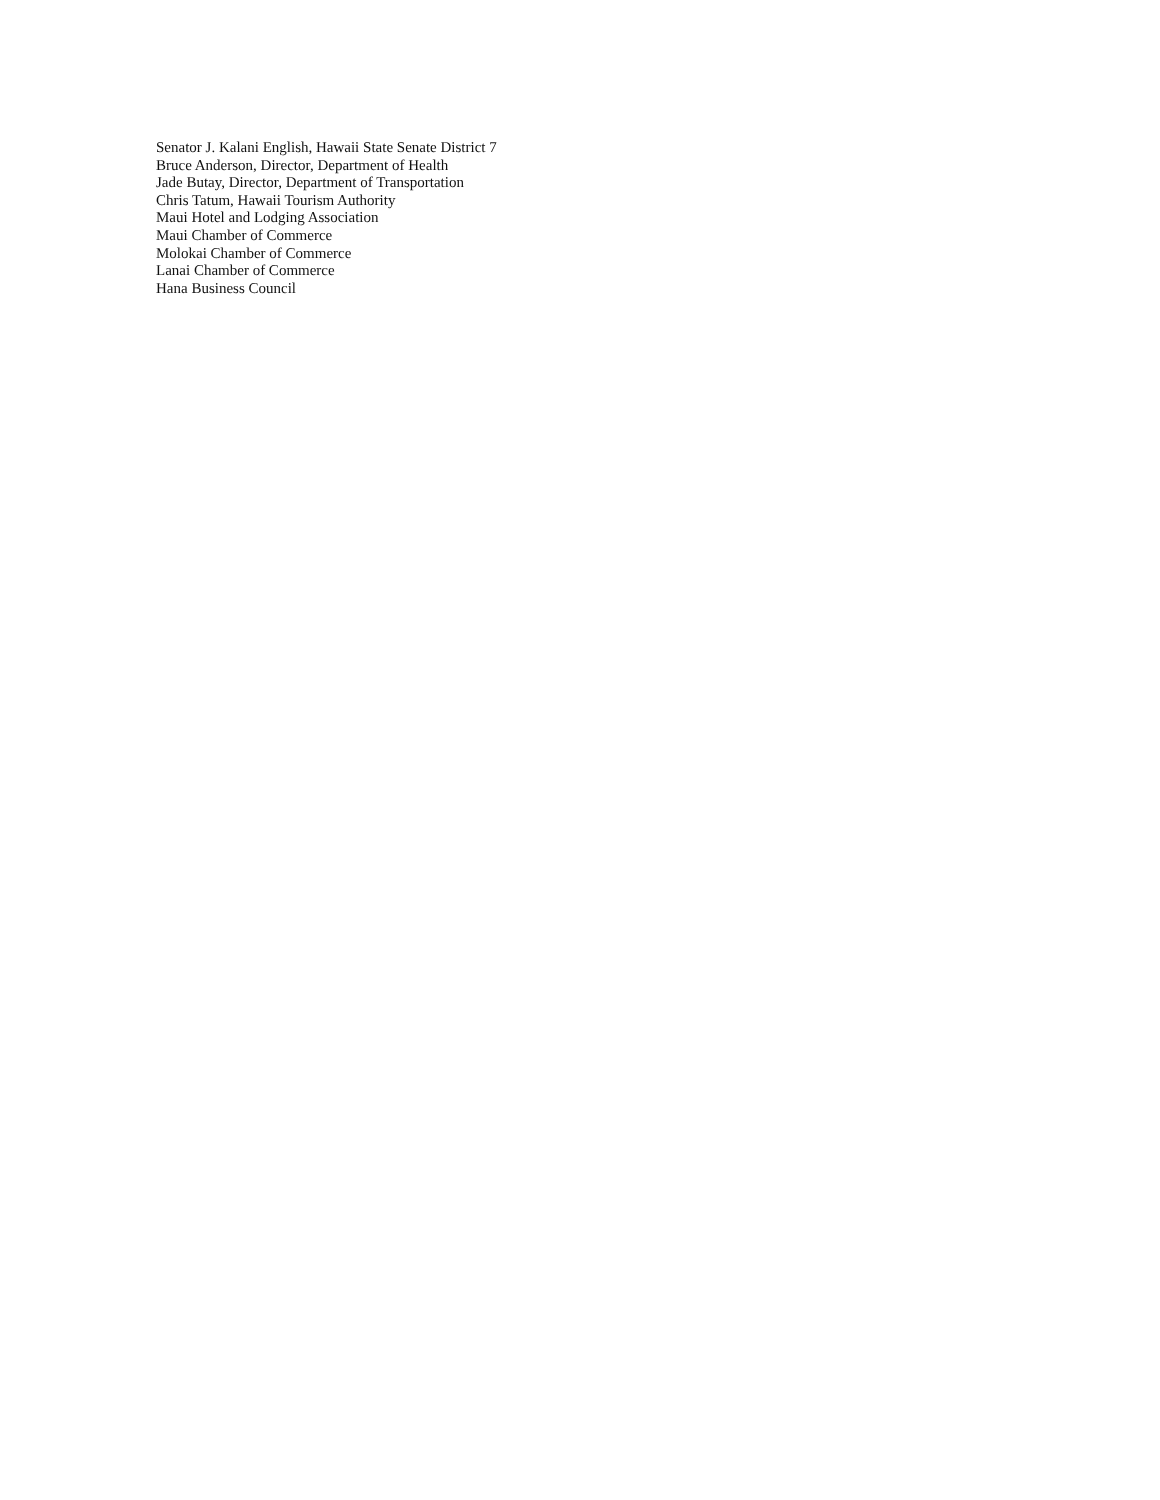Senator J. Kalani English, Hawaii State Senate District 7
Bruce Anderson, Director, Department of Health
Jade Butay, Director, Department of Transportation
Chris Tatum, Hawaii Tourism Authority
Maui Hotel and Lodging Association
Maui Chamber of Commerce
Molokai Chamber of Commerce
Lanai Chamber of Commerce
Hana Business Council